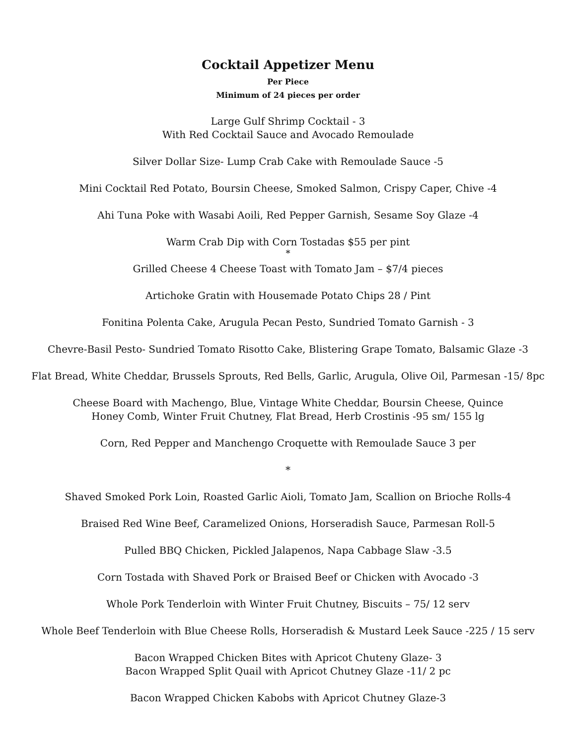Cocktail Appetizer Menu
Per Piece
Minimum of 24 pieces per order
Large Gulf Shrimp Cocktail - 3
With Red Cocktail Sauce and Avocado Remoulade
Silver Dollar Size- Lump Crab Cake with Remoulade Sauce -5
Mini Cocktail Red Potato, Boursin Cheese, Smoked Salmon, Crispy Caper, Chive -4
Ahi Tuna Poke with Wasabi Aoili, Red Pepper Garnish, Sesame Soy Glaze -4
Warm Crab Dip with Corn Tostadas $55 per pint
*
Grilled Cheese 4 Cheese Toast with Tomato Jam – $7/4 pieces
Artichoke Gratin with Housemade Potato Chips 28 / Pint
Fonitina Polenta Cake, Arugula Pecan Pesto, Sundried Tomato Garnish - 3
Chevre-Basil Pesto- Sundried Tomato Risotto Cake, Blistering Grape Tomato, Balsamic Glaze -3
Flat Bread, White Cheddar, Brussels Sprouts, Red Bells, Garlic, Arugula, Olive Oil, Parmesan -15/ 8pc
Cheese Board with Machengo, Blue, Vintage White Cheddar, Boursin Cheese, Quince
Honey Comb, Winter Fruit Chutney, Flat Bread, Herb Crostinis -95 sm/ 155 lg
Corn, Red Pepper and Manchengo Croquette with Remoulade Sauce 3 per
*
Shaved Smoked Pork Loin, Roasted Garlic Aioli, Tomato Jam, Scallion on Brioche Rolls-4
Braised Red Wine Beef, Caramelized Onions, Horseradish Sauce, Parmesan Roll-5
Pulled BBQ Chicken, Pickled Jalapenos, Napa Cabbage Slaw -3.5
Corn Tostada with Shaved Pork or Braised Beef or Chicken with Avocado -3
Whole Pork Tenderloin with Winter Fruit Chutney, Biscuits – 75/ 12 serv
Whole Beef Tenderloin with Blue Cheese Rolls, Horseradish & Mustard Leek Sauce -225 / 15 serv
Bacon Wrapped Chicken Bites with Apricot Chuteny Glaze- 3
Bacon Wrapped Split Quail with Apricot Chutney Glaze -11/ 2 pc
Bacon Wrapped Chicken Kabobs with Apricot Chutney Glaze-3